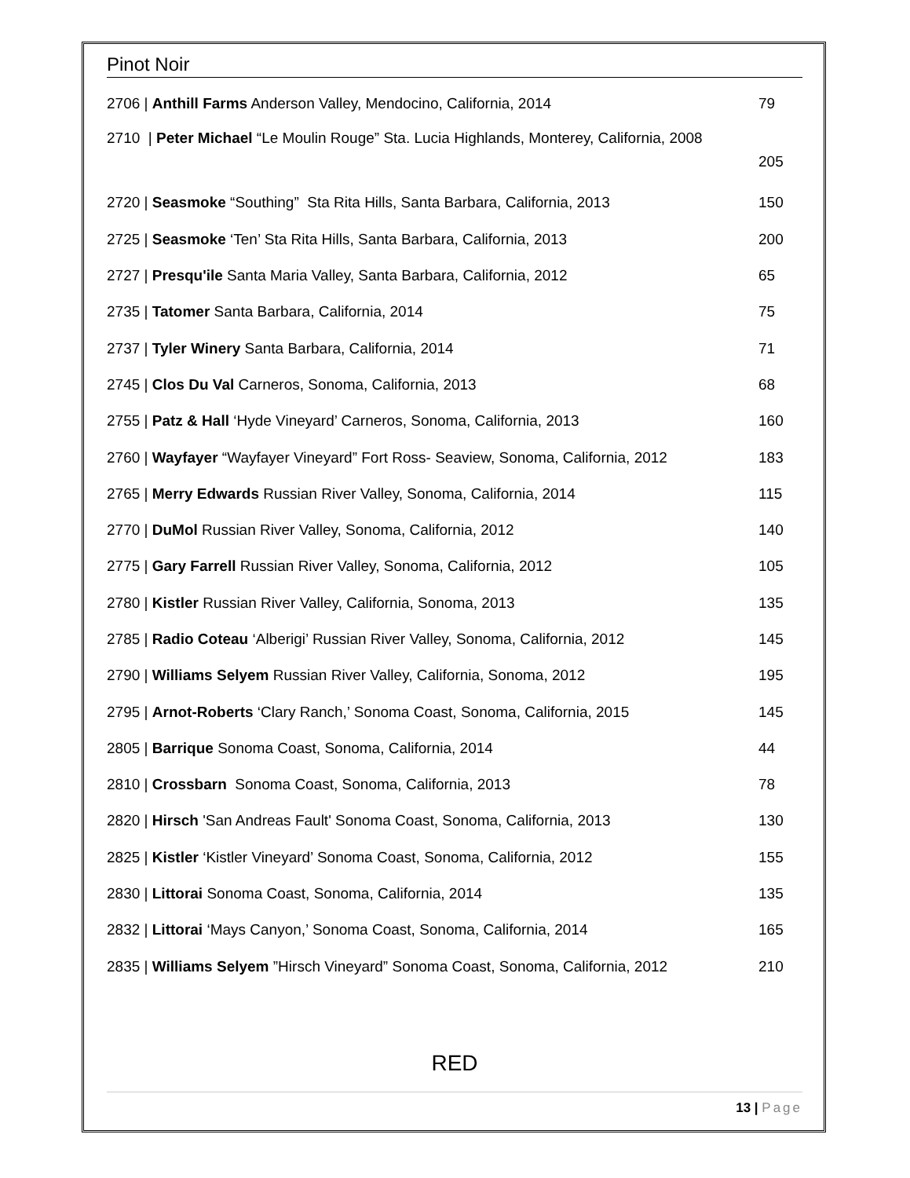Pinot Noir
2706 | Anthill Farms Anderson Valley, Mendocino, California, 2014 79
2710 | Peter Michael “Le Moulin Rouge” Sta. Lucia Highlands, Monterey, California, 2008
205
2720 | Seasmoke “Southing” Sta Rita Hills, Santa Barbara, California, 2013
150
2725 | Seasmoke ‘Ten’ Sta Rita Hills, Santa Barbara, California, 2013 200
2727 | Presqu'ile Santa Maria Valley, Santa Barbara, California, 2012 65
2735 | Tatomer Santa Barbara, California, 2014 75
2737 | Tyler Winery Santa Barbara, California, 2014 71
2745 | Clos Du Val Carneros, Sonoma, California, 2013 68
2755 | Patz & Hall ‘Hyde Vineyard’ Carneros, Sonoma, California, 2013 160
2760 | Wayfayer “Wayfayer Vineyard” Fort Ross- Seaview, Sonoma, California, 2012
183
2765 | Merry Edwards Russian River Valley, Sonoma, California, 2014 115
2770 | DuMol Russian River Valley, Sonoma, California, 2012 140
2775 | Gary Farrell Russian River Valley, Sonoma, California, 2012 105
2780 | Kistler Russian River Valley, California, Sonoma, 2013 135
2785 | Radio Coteau ‘Alberigi’ Russian River Valley, Sonoma, California, 2012
145
2790 | Williams Selyem Russian River Valley, California, Sonoma, 2012 195
2795 | Arnot-Roberts ‘Clary Ranch,’ Sonoma Coast, Sonoma, California, 2015
145
2805 | Barrique Sonoma Coast, Sonoma, California, 2014 44
2810 | Crossbarn Sonoma Coast, Sonoma, California, 2013 78
2820 | Hirsch 'San Andreas Fault' Sonoma Coast, Sonoma, California, 2013 130
2825 | Kistler ‘Kistler Vineyard’ Sonoma Coast, Sonoma, California, 2012 155
2830 | Littorai Sonoma Coast, Sonoma, California, 2014 135
2832 | Littorai ‘Mays Canyon,’ Sonoma Coast, Sonoma, California, 2014 165
2835 | Williams Selyem ”Hirsch Vineyard” Sonoma Coast, Sonoma, California, 2012
210
RED
13 | Page